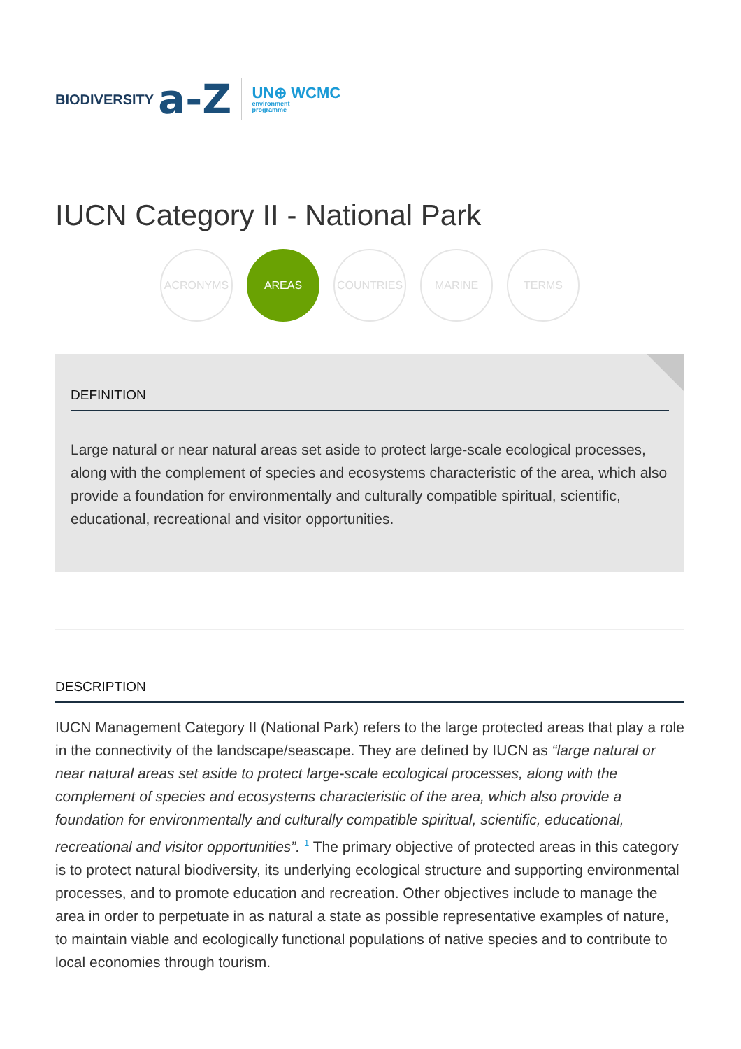BIODIVERSITY a-Z UN⊕ WCMC
environment
programme
IUCN Category II - National Park
ACRONYMS AREAS COUNTRIES MARINE TERMS
DEFINITION
Large natural or near natural areas set aside to protect large-scale ecological processes, along with the complement of species and ecosystems characteristic of the area, which also provide a foundation for environmentally and culturally compatible spiritual, scientific, educational, recreational and visitor opportunities.
DESCRIPTION
IUCN Management Category II (National Park) refers to the large protected areas that play a role in the connectivity of the landscape/seascape. They are defined by IUCN as “large natural or near natural areas set aside to protect large-scale ecological processes, along with the complement of species and ecosystems characteristic of the area, which also provide a foundation for environmentally and culturally compatible spiritual, scientific, educational, recreational and visitor opportunities”. <sup>1</sup> The primary objective of protected areas in this category is to protect natural biodiversity, its underlying ecological structure and supporting environmental processes, and to promote education and recreation. Other objectives include to manage the area in order to perpetuate in as natural a state as possible representative examples of nature, to maintain viable and ecologically functional populations of native species and to contribute to local economies through tourism.